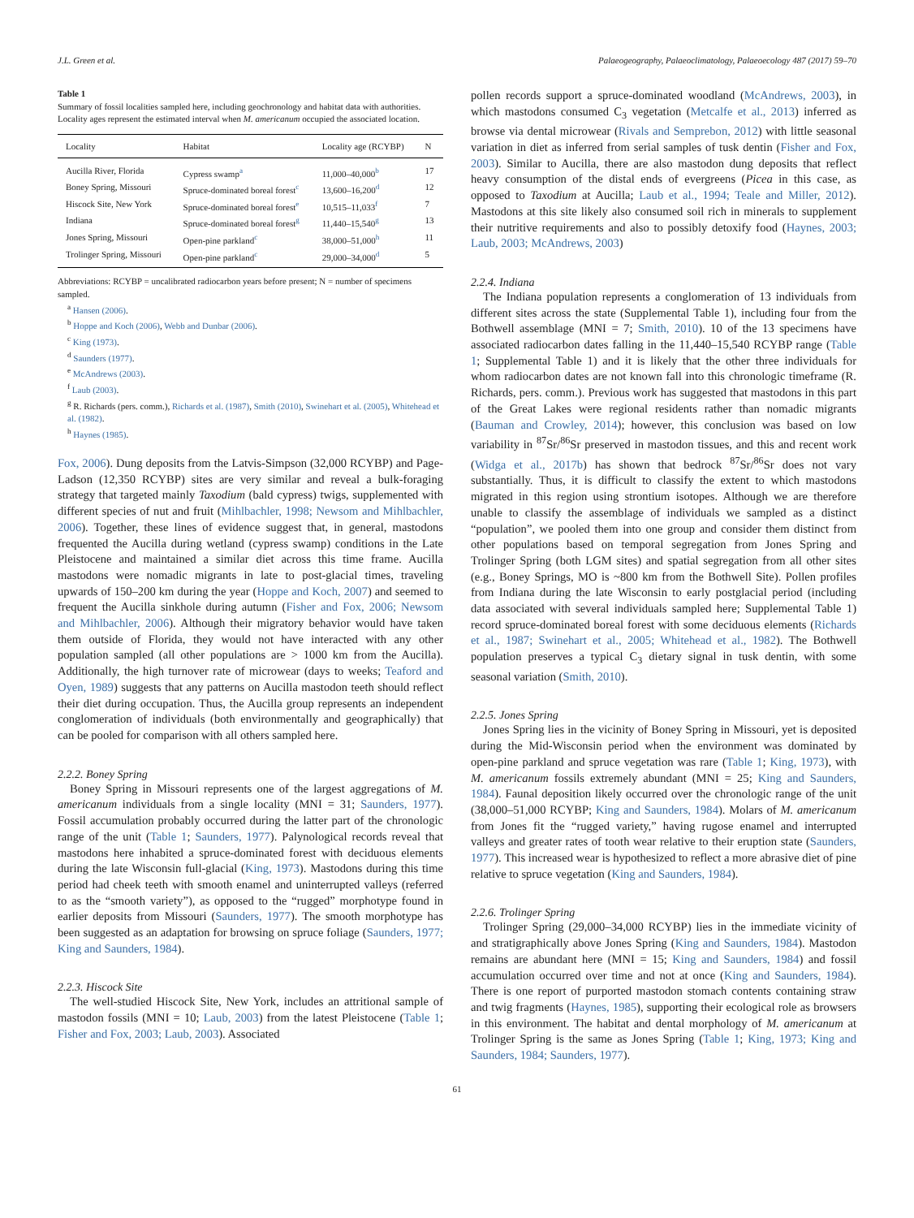J.L. Green et al. Palaeogeography, Palaeoclimatology, Palaeoecology 487 (2017) 59–70
Table 1
Summary of fossil localities sampled here, including geochronology and habitat data with authorities. Locality ages represent the estimated interval when M. americanum occupied the associated location.
| Locality | Habitat | Locality age (RCYBP) | N |
| --- | --- | --- | --- |
| Aucilla River, Florida | Cypress swamp<sup>a</sup> | 11,000–40,000<sup>b</sup> | 17 |
| Boney Spring, Missouri | Spruce-dominated boreal forest<sup>c</sup> | 13,600–16,200<sup>d</sup> | 12 |
| Hiscock Site, New York | Spruce-dominated boreal forest<sup>e</sup> | 10,515–11,033<sup>f</sup> | 7 |
| Indiana | Spruce-dominated boreal forest<sup>g</sup> | 11,440–15,540<sup>g</sup> | 13 |
| Jones Spring, Missouri | Open-pine parkland<sup>c</sup> | 38,000–51,000<sup>h</sup> | 11 |
| Trolinger Spring, Missouri | Open-pine parkland<sup>c</sup> | 29,000–34,000<sup>d</sup> | 5 |
Abbreviations: RCYBP = uncalibrated radiocarbon years before present; N = number of specimens sampled.
<sup>a</sup> Hansen (2006).
<sup>b</sup> Hoppe and Koch (2006), Webb and Dunbar (2006).
<sup>c</sup> King (1973).
<sup>d</sup> Saunders (1977).
<sup>e</sup> McAndrews (2003).
<sup>f</sup> Laub (2003).
<sup>g</sup> R. Richards (pers. comm.), Richards et al. (1987), Smith (2010), Swinehart et al. (2005), Whitehead et al. (1982).
<sup>h</sup> Haynes (1985).
Fox, 2006). Dung deposits from the Latvis-Simpson (32,000 RCYBP) and Page-Ladson (12,350 RCYBP) sites are very similar and reveal a bulk-foraging strategy that targeted mainly Taxodium (bald cypress) twigs, supplemented with different species of nut and fruit (Mihlbachler, 1998; Newsom and Mihlbachler, 2006). Together, these lines of evidence suggest that, in general, mastodons frequented the Aucilla during wetland (cypress swamp) conditions in the Late Pleistocene and maintained a similar diet across this time frame. Aucilla mastodons were nomadic migrants in late to post-glacial times, traveling upwards of 150–200 km during the year (Hoppe and Koch, 2007) and seemed to frequent the Aucilla sinkhole during autumn (Fisher and Fox, 2006; Newsom and Mihlbachler, 2006). Although their migratory behavior would have taken them outside of Florida, they would not have interacted with any other population sampled (all other populations are > 1000 km from the Aucilla). Additionally, the high turnover rate of microwear (days to weeks; Teaford and Oyen, 1989) suggests that any patterns on Aucilla mastodon teeth should reflect their diet during occupation. Thus, the Aucilla group represents an independent conglomeration of individuals (both environmentally and geographically) that can be pooled for comparison with all others sampled here.
2.2.2. Boney Spring
Boney Spring in Missouri represents one of the largest aggregations of M. americanum individuals from a single locality (MNI = 31; Saunders, 1977). Fossil accumulation probably occurred during the latter part of the chronologic range of the unit (Table 1; Saunders, 1977). Palynological records reveal that mastodons here inhabited a spruce-dominated forest with deciduous elements during the late Wisconsin full-glacial (King, 1973). Mastodons during this time period had cheek teeth with smooth enamel and uninterrupted valleys (referred to as the “smooth variety”), as opposed to the “rugged” morphotype found in earlier deposits from Missouri (Saunders, 1977). The smooth morphotype has been suggested as an adaptation for browsing on spruce foliage (Saunders, 1977; King and Saunders, 1984).
2.2.3. Hiscock Site
The well-studied Hiscock Site, New York, includes an attritional sample of mastodon fossils (MNI = 10; Laub, 2003) from the latest Pleistocene (Table 1; Fisher and Fox, 2003; Laub, 2003). Associated
pollen records support a spruce-dominated woodland (McAndrews, 2003), in which mastodons consumed C<sub>3</sub> vegetation (Metcalfe et al., 2013) inferred as browse via dental microwear (Rivals and Semprebon, 2012) with little seasonal variation in diet as inferred from serial samples of tusk dentin (Fisher and Fox, 2003). Similar to Aucilla, there are also mastodon dung deposits that reflect heavy consumption of the distal ends of evergreens (Picea in this case, as opposed to Taxodium at Aucilla; Laub et al., 1994; Teale and Miller, 2012). Mastodons at this site likely also consumed soil rich in minerals to supplement their nutritive requirements and also to possibly detoxify food (Haynes, 2003; Laub, 2003; McAndrews, 2003)
2.2.4. Indiana
The Indiana population represents a conglomeration of 13 individuals from different sites across the state (Supplemental Table 1), including four from the Bothwell assemblage (MNI = 7; Smith, 2010). 10 of the 13 specimens have associated radiocarbon dates falling in the 11,440–15,540 RCYBP range (Table 1; Supplemental Table 1) and it is likely that the other three individuals for whom radiocarbon dates are not known fall into this chronologic timeframe (R. Richards, pers. comm.). Previous work has suggested that mastodons in this part of the Great Lakes were regional residents rather than nomadic migrants (Bauman and Crowley, 2014); however, this conclusion was based on low variability in <sup>87</sup>Sr/<sup>86</sup>Sr preserved in mastodon tissues, and this and recent work (Widga et al., 2017b) has shown that bedrock <sup>87</sup>Sr/<sup>86</sup>Sr does not vary substantially. Thus, it is difficult to classify the extent to which mastodons migrated in this region using strontium isotopes. Although we are therefore unable to classify the assemblage of individuals we sampled as a distinct “population”, we pooled them into one group and consider them distinct from other populations based on temporal segregation from Jones Spring and Trolinger Spring (both LGM sites) and spatial segregation from all other sites (e.g., Boney Springs, MO is ~800 km from the Bothwell Site). Pollen profiles from Indiana during the late Wisconsin to early postglacial period (including data associated with several individuals sampled here; Supplemental Table 1) record spruce-dominated boreal forest with some deciduous elements (Richards et al., 1987; Swinehart et al., 2005; Whitehead et al., 1982). The Bothwell population preserves a typical C<sub>3</sub> dietary signal in tusk dentin, with some seasonal variation (Smith, 2010).
2.2.5. Jones Spring
Jones Spring lies in the vicinity of Boney Spring in Missouri, yet is deposited during the Mid-Wisconsin period when the environment was dominated by open-pine parkland and spruce vegetation was rare (Table 1; King, 1973), with M. americanum fossils extremely abundant (MNI = 25; King and Saunders, 1984). Faunal deposition likely occurred over the chronologic range of the unit (38,000–51,000 RCYBP; King and Saunders, 1984). Molars of M. americanum from Jones fit the “rugged variety,” having rugose enamel and interrupted valleys and greater rates of tooth wear relative to their eruption state (Saunders, 1977). This increased wear is hypothesized to reflect a more abrasive diet of pine relative to spruce vegetation (King and Saunders, 1984).
2.2.6. Trolinger Spring
Trolinger Spring (29,000–34,000 RCYBP) lies in the immediate vicinity of and stratigraphically above Jones Spring (King and Saunders, 1984). Mastodon remains are abundant here (MNI = 15; King and Saunders, 1984) and fossil accumulation occurred over time and not at once (King and Saunders, 1984). There is one report of purported mastodon stomach contents containing straw and twig fragments (Haynes, 1985), supporting their ecological role as browsers in this environment. The habitat and dental morphology of M. americanum at Trolinger Spring is the same as Jones Spring (Table 1; King, 1973; King and Saunders, 1984; Saunders, 1977).
61